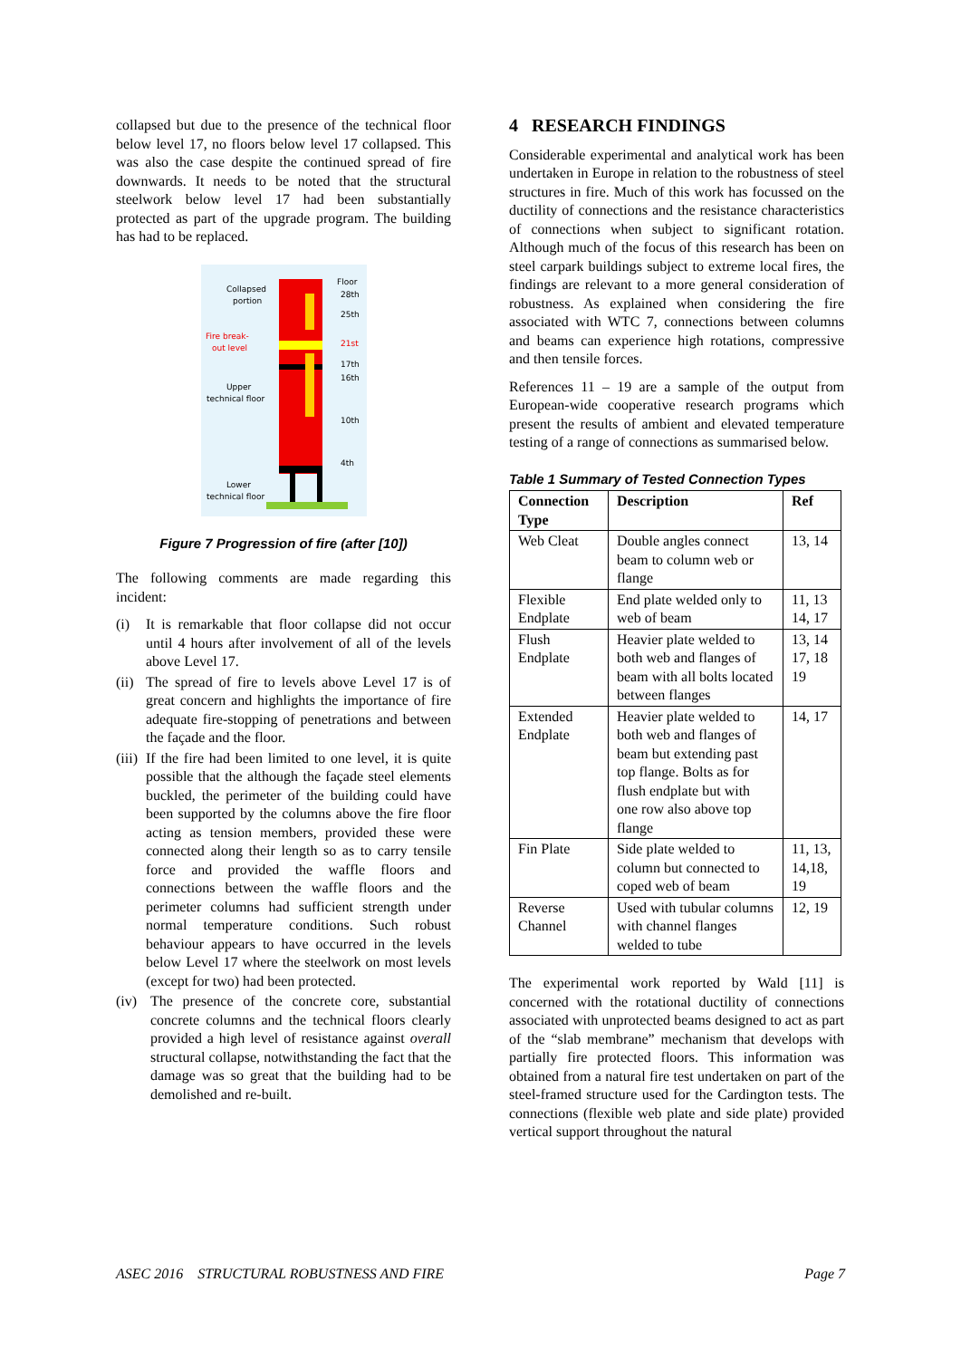collapsed but due to the presence of the technical floor below level 17, no floors below level 17 collapsed. This was also the case despite the continued spread of fire downwards. It needs to be noted that the structural steelwork below level 17 had been substantially protected as part of the upgrade program. The building has had to be replaced.
Floor
28th
25th
21st
17th
16th
10th
4th
Collapsed
portion
Fire break-
out level
Upper
technical floor
Lower
technical floor
Figure 7 Progression of fire (after [10])
The following comments are made regarding this incident:
(i) It is remarkable that floor collapse did not occur until 4 hours after involvement of all of the levels above Level 17.
(ii) The spread of fire to levels above Level 17 is of great concern and highlights the importance of fire adequate fire-stopping of penetrations and between the façade and the floor.
(iii) If the fire had been limited to one level, it is quite possible that the although the façade steel elements buckled, the perimeter of the building could have been supported by the columns above the fire floor acting as tension members, provided these were connected along their length so as to carry tensile force and provided the waffle floors and connections between the waffle floors and the perimeter columns had sufficient strength under normal temperature conditions. Such robust behaviour appears to have occurred in the levels below Level 17 where the steelwork on most levels (except for two) had been protected.
(iv) The presence of the concrete core, substantial concrete columns and the technical floors clearly provided a high level of resistance against overall structural collapse, notwithstanding the fact that the damage was so great that the building had to be demolished and re-built.
4 RESEARCH FINDINGS
Considerable experimental and analytical work has been undertaken in Europe in relation to the robustness of steel structures in fire. Much of this work has focussed on the ductility of connections and the resistance characteristics of connections when subject to significant rotation. Although much of the focus of this research has been on steel carpark buildings subject to extreme local fires, the findings are relevant to a more general consideration of robustness. As explained when considering the fire associated with WTC 7, connections between columns and beams can experience high rotations, compressive and then tensile forces.
References 11 – 19 are a sample of the output from European-wide cooperative research programs which present the results of ambient and elevated temperature testing of a range of connections as summarised below.
Table 1 Summary of Tested Connection Types
| Connection Type | Description | Ref |
| --- | --- | --- |
| Web Cleat | Double angles connect beam to column web or flange | 13, 14 |
| Flexible Endplate | End plate welded only to web of beam | 11, 13 14, 17 |
| Flush Endplate | Heavier plate welded to both web and flanges of beam with all bolts located between flanges | 13, 14 17, 18 19 |
| Extended Endplate | Heavier plate welded to both web and flanges of beam but extending past top flange. Bolts as for flush endplate but with one row also above top flange | 14, 17 |
| Fin Plate | Side plate welded to column but connected to coped web of beam | 11, 13, 14,18, 19 |
| Reverse Channel | Used with tubular columns with channel flanges welded to tube | 12, 19 |
The experimental work reported by Wald [11] is concerned with the rotational ductility of connections associated with unprotected beams designed to act as part of the “slab membrane” mechanism that develops with partially fire protected floors. This information was obtained from a natural fire test undertaken on part of the steel-framed structure used for the Cardington tests. The connections (flexible web plate and side plate) provided vertical support throughout the natural
ASEC 2016 STRUCTURAL ROBUSTNESS AND FIRE Page 7